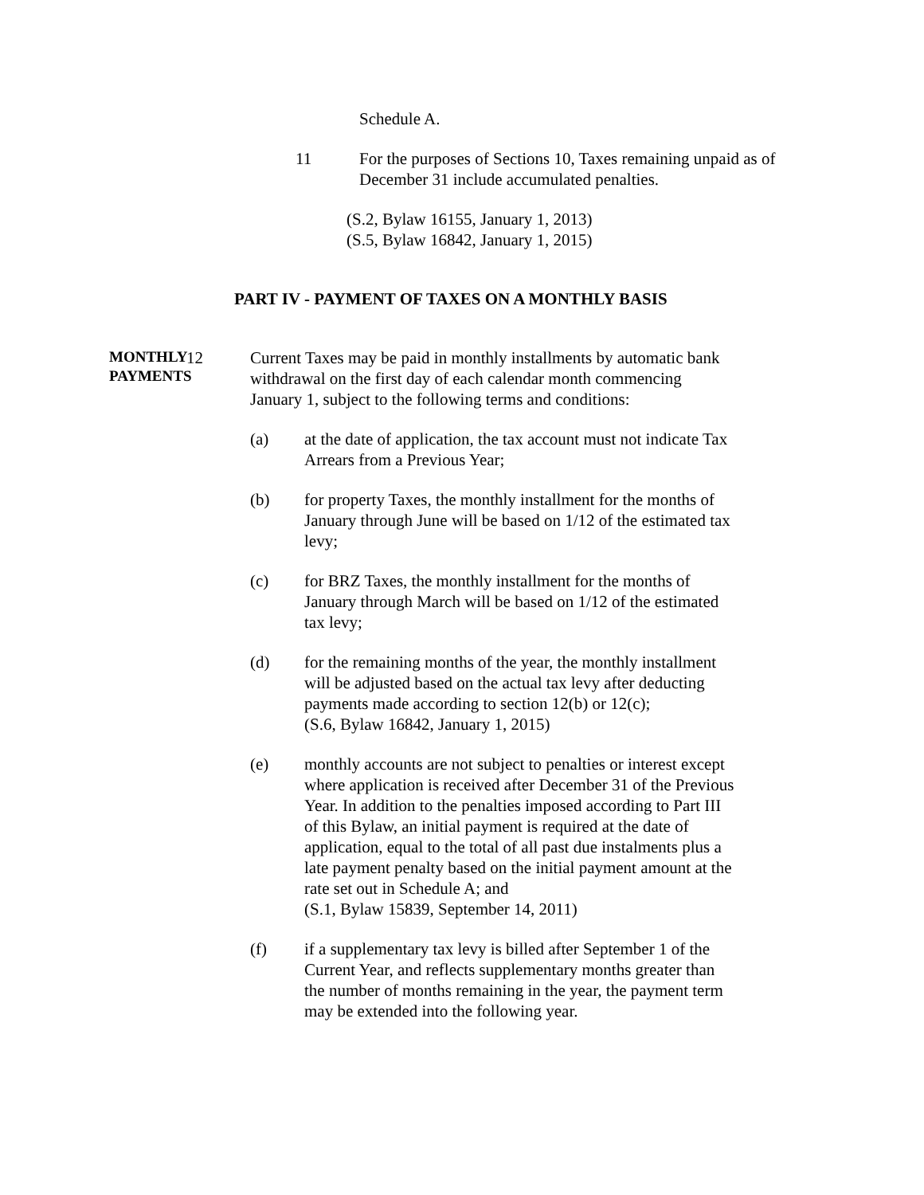Schedule A.
11 For the purposes of Sections 10, Taxes remaining unpaid as of December 31 include accumulated penalties.
(S.2, Bylaw 16155, January 1, 2013)
(S.5, Bylaw 16842, January 1, 2015)
PART IV - PAYMENT OF TAXES ON A MONTHLY BASIS
MONTHLY
PAYMENTS
12 Current Taxes may be paid in monthly installments by automatic bank withdrawal on the first day of each calendar month commencing January 1, subject to the following terms and conditions:
(a) at the date of application, the tax account must not indicate Tax Arrears from a Previous Year;
(b) for property Taxes, the monthly installment for the months of January through June will be based on 1/12 of the estimated tax levy;
(c) for BRZ Taxes, the monthly installment for the months of January through March will be based on 1/12 of the estimated tax levy;
(d) for the remaining months of the year, the monthly installment will be adjusted based on the actual tax levy after deducting payments made according to section 12(b) or 12(c);
(S.6, Bylaw 16842, January 1, 2015)
(e) monthly accounts are not subject to penalties or interest except where application is received after December 31 of the Previous Year. In addition to the penalties imposed according to Part III of this Bylaw, an initial payment is required at the date of application, equal to the total of all past due instalments plus a late payment penalty based on the initial payment amount at the rate set out in Schedule A; and
(S.1, Bylaw 15839, September 14, 2011)
(f) if a supplementary tax levy is billed after September 1 of the Current Year, and reflects supplementary months greater than the number of months remaining in the year, the payment term may be extended into the following year.